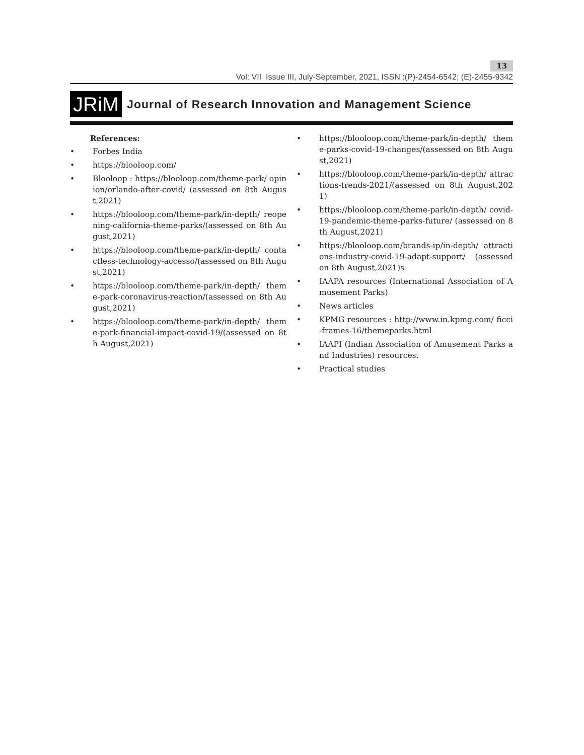13
Vol: VII Issue III, July-September, 2021, ISSN :(P)-2454-6542; (E)-2455-9342
JRiM
Journal of Research Innovation and Management Science
References:
• Forbes India
• https://blooloop.com/
• Blooloop : https://blooloop.com/theme-park/ opinion/orlando-after-covid/ (assessed on 8th August,2021)
• https://blooloop.com/theme-park/in-depth/ reopening-california-theme-parks/(assessed on 8th August,2021)
• https://blooloop.com/theme-park/in-depth/ contactless-technology-accesso/(assessed on 8th August,2021)
• https://blooloop.com/theme-park/in-depth/ theme-park-coronavirus-reaction/(assessed on 8th August,2021)
• https://blooloop.com/theme-park/in-depth/ theme-park-financial-impact-covid-19/(assessed on 8th August,2021)
• https://blooloop.com/theme-park/in-depth/ theme-parks-covid-19-changes/(assessed on 8th August,2021)
• https://blooloop.com/theme-park/in-depth/ attractions-trends-2021/(assessed on 8th August,2021)
• https://blooloop.com/theme-park/in-depth/ covid-19-pandemic-theme-parks-future/ (assessed on 8th August,2021)
• https://blooloop.com/brands-ip/in-depth/ attractions-industry-covid-19-adapt-support/ (assessed on 8th August,2021)s
• IAAPA resources (International Association of Amusement Parks)
• News articles
• KPMG resources : http://www.in.kpmg.com/ ficci-frames-16/themeparks.html
• IAAPI (Indian Association of Amusement Parks and Industries) resources.
• Practical studies